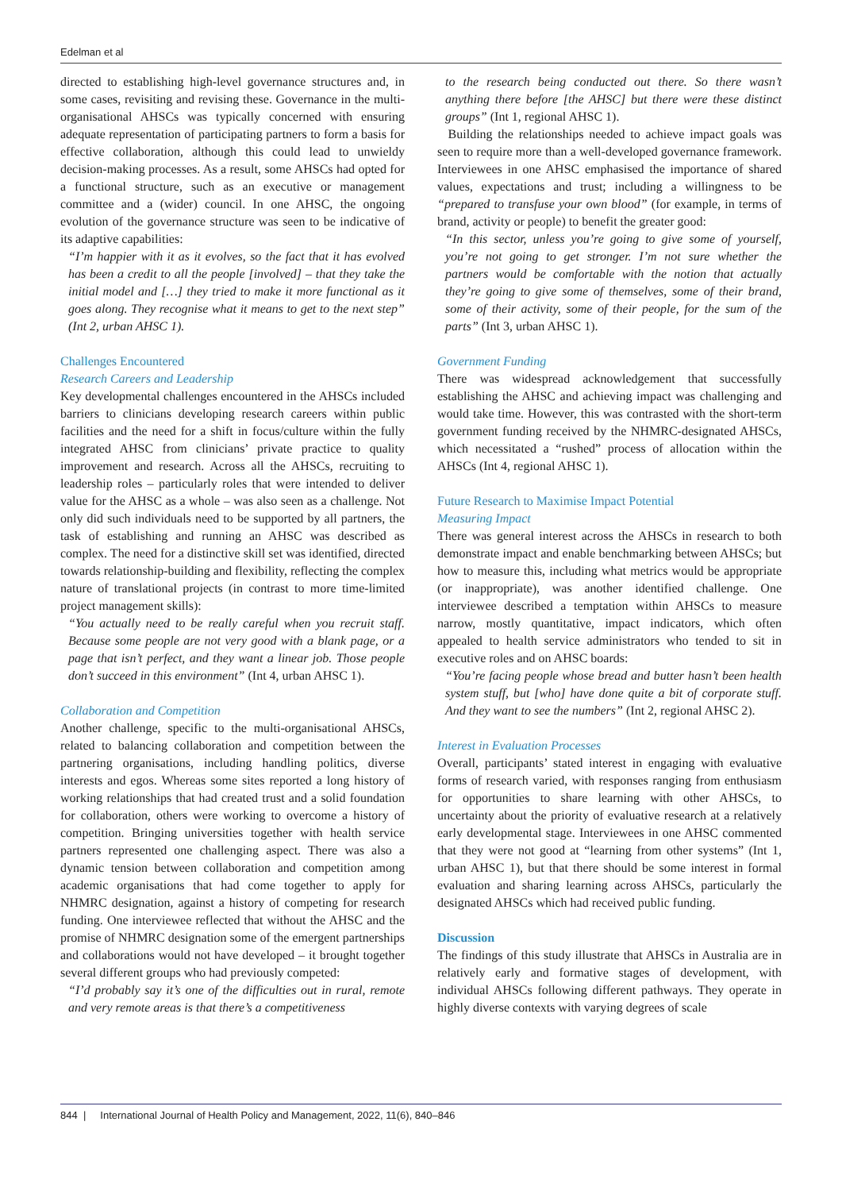Edelman et al
directed to establishing high-level governance structures and, in some cases, revisiting and revising these. Governance in the multi-organisational AHSCs was typically concerned with ensuring adequate representation of participating partners to form a basis for effective collaboration, although this could lead to unwieldy decision-making processes. As a result, some AHSCs had opted for a functional structure, such as an executive or management committee and a (wider) council. In one AHSC, the ongoing evolution of the governance structure was seen to be indicative of its adaptive capabilities:
“I’m happier with it as it evolves, so the fact that it has evolved has been a credit to all the people [involved] – that they take the initial model and […] they tried to make it more functional as it goes along. They recognise what it means to get to the next step” (Int 2, urban AHSC 1).
Challenges Encountered
Research Careers and Leadership
Key developmental challenges encountered in the AHSCs included barriers to clinicians developing research careers within public facilities and the need for a shift in focus/culture within the fully integrated AHSC from clinicians’ private practice to quality improvement and research. Across all the AHSCs, recruiting to leadership roles – particularly roles that were intended to deliver value for the AHSC as a whole – was also seen as a challenge. Not only did such individuals need to be supported by all partners, the task of establishing and running an AHSC was described as complex. The need for a distinctive skill set was identified, directed towards relationship-building and flexibility, reflecting the complex nature of translational projects (in contrast to more time-limited project management skills):
“You actually need to be really careful when you recruit staff. Because some people are not very good with a blank page, or a page that isn’t perfect, and they want a linear job. Those people don’t succeed in this environment” (Int 4, urban AHSC 1).
Collaboration and Competition
Another challenge, specific to the multi-organisational AHSCs, related to balancing collaboration and competition between the partnering organisations, including handling politics, diverse interests and egos. Whereas some sites reported a long history of working relationships that had created trust and a solid foundation for collaboration, others were working to overcome a history of competition. Bringing universities together with health service partners represented one challenging aspect. There was also a dynamic tension between collaboration and competition among academic organisations that had come together to apply for NHMRC designation, against a history of competing for research funding. One interviewee reflected that without the AHSC and the promise of NHMRC designation some of the emergent partnerships and collaborations would not have developed – it brought together several different groups who had previously competed:
“I’d probably say it’s one of the difficulties out in rural, remote and very remote areas is that there’s a competitiveness
to the research being conducted out there. So there wasn’t anything there before [the AHSC] but there were these distinct groups” (Int 1, regional AHSC 1).
Building the relationships needed to achieve impact goals was seen to require more than a well-developed governance framework. Interviewees in one AHSC emphasised the importance of shared values, expectations and trust; including a willingness to be “prepared to transfuse your own blood” (for example, in terms of brand, activity or people) to benefit the greater good:
“In this sector, unless you’re going to give some of yourself, you’re not going to get stronger. I’m not sure whether the partners would be comfortable with the notion that actually they’re going to give some of themselves, some of their brand, some of their activity, some of their people, for the sum of the parts” (Int 3, urban AHSC 1).
Government Funding
There was widespread acknowledgement that successfully establishing the AHSC and achieving impact was challenging and would take time. However, this was contrasted with the short-term government funding received by the NHMRC-designated AHSCs, which necessitated a “rushed” process of allocation within the AHSCs (Int 4, regional AHSC 1).
Future Research to Maximise Impact Potential
Measuring Impact
There was general interest across the AHSCs in research to both demonstrate impact and enable benchmarking between AHSCs; but how to measure this, including what metrics would be appropriate (or inappropriate), was another identified challenge. One interviewee described a temptation within AHSCs to measure narrow, mostly quantitative, impact indicators, which often appealed to health service administrators who tended to sit in executive roles and on AHSC boards:
“You’re facing people whose bread and butter hasn’t been health system stuff, but [who] have done quite a bit of corporate stuff. And they want to see the numbers” (Int 2, regional AHSC 2).
Interest in Evaluation Processes
Overall, participants’ stated interest in engaging with evaluative forms of research varied, with responses ranging from enthusiasm for opportunities to share learning with other AHSCs, to uncertainty about the priority of evaluative research at a relatively early developmental stage. Interviewees in one AHSC commented that they were not good at “learning from other systems” (Int 1, urban AHSC 1), but that there should be some interest in formal evaluation and sharing learning across AHSCs, particularly the designated AHSCs which had received public funding.
Discussion
The findings of this study illustrate that AHSCs in Australia are in relatively early and formative stages of development, with individual AHSCs following different pathways. They operate in highly diverse contexts with varying degrees of scale
844 | International Journal of Health Policy and Management, 2022, 11(6), 840–846